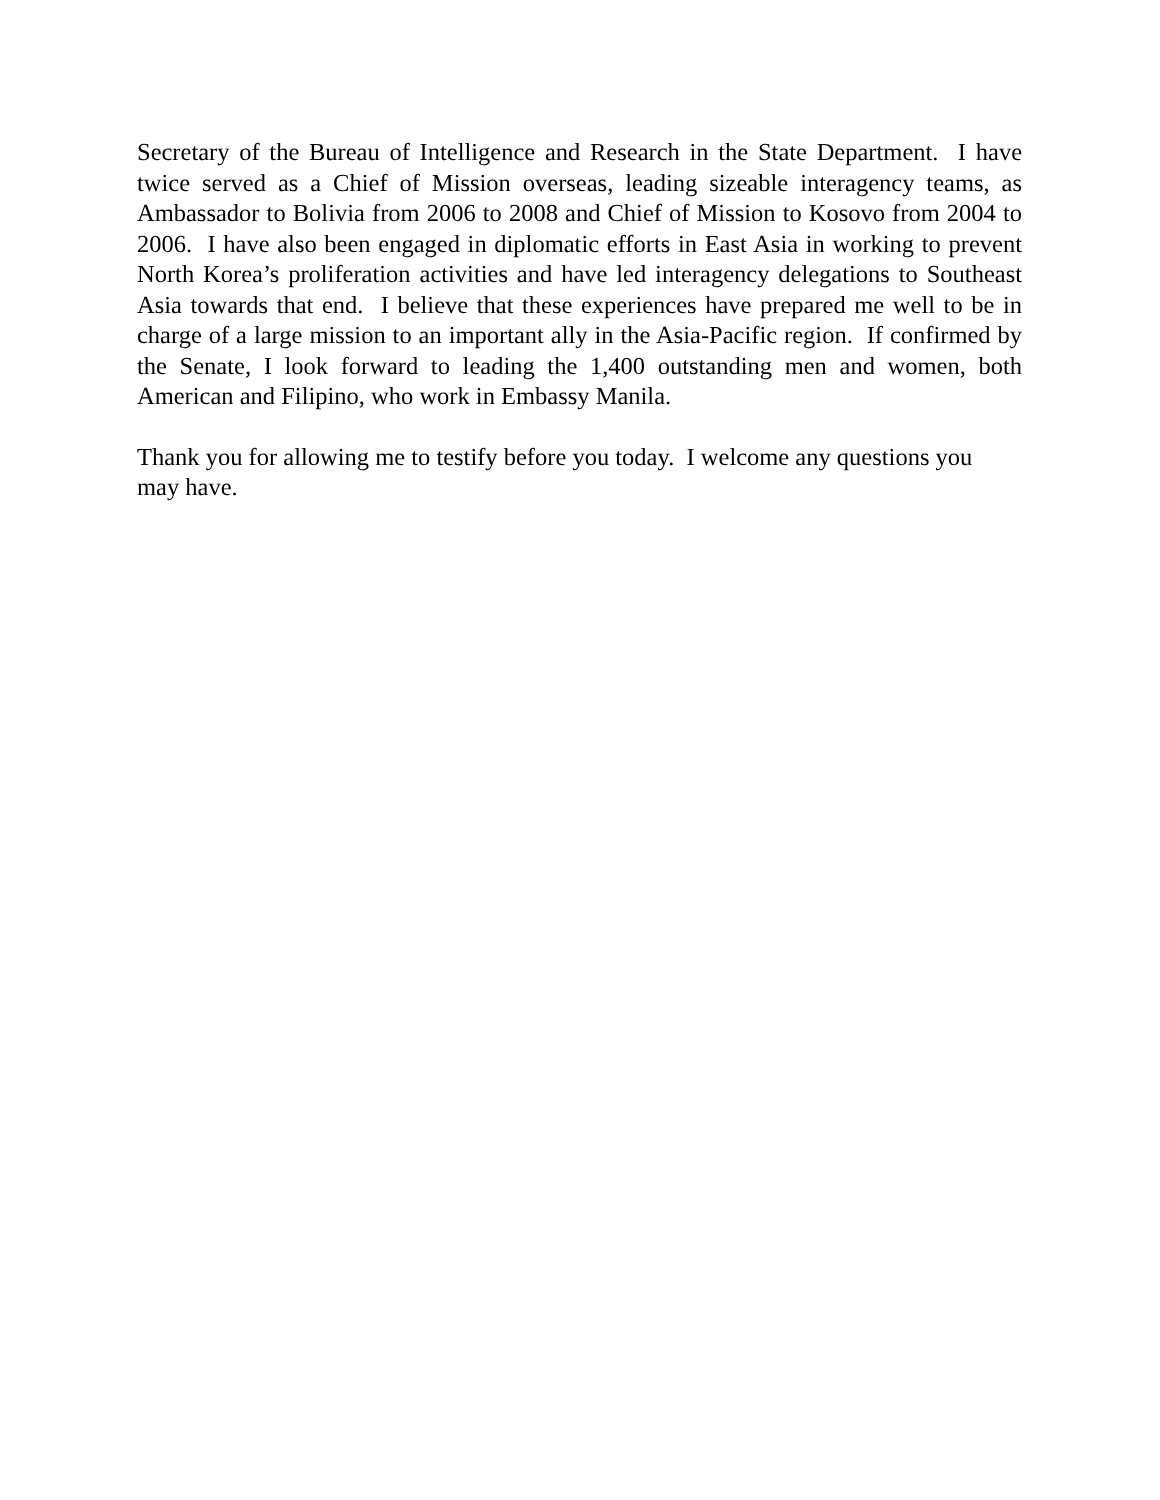Secretary of the Bureau of Intelligence and Research in the State Department. I have twice served as a Chief of Mission overseas, leading sizeable interagency teams, as Ambassador to Bolivia from 2006 to 2008 and Chief of Mission to Kosovo from 2004 to 2006. I have also been engaged in diplomatic efforts in East Asia in working to prevent North Korea’s proliferation activities and have led interagency delegations to Southeast Asia towards that end. I believe that these experiences have prepared me well to be in charge of a large mission to an important ally in the Asia-Pacific region. If confirmed by the Senate, I look forward to leading the 1,400 outstanding men and women, both American and Filipino, who work in Embassy Manila.
Thank you for allowing me to testify before you today. I welcome any questions you may have.